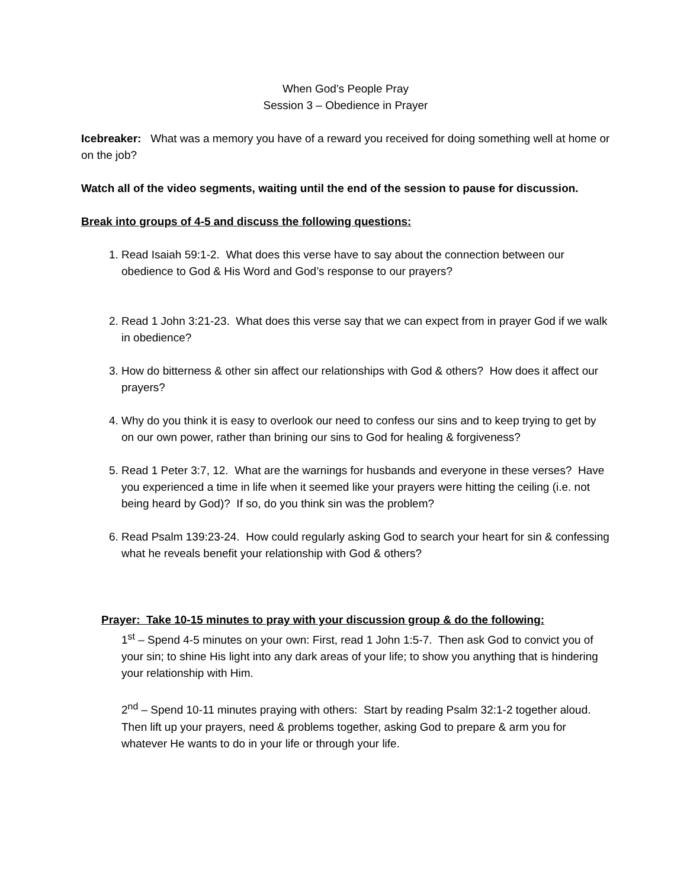When God’s People Pray
Session 3 – Obedience in Prayer
Icebreaker: What was a memory you have of a reward you received for doing something well at home or on the job?
Watch all of the video segments, waiting until the end of the session to pause for discussion.
Break into groups of 4-5 and discuss the following questions:
1. Read Isaiah 59:1-2. What does this verse have to say about the connection between our obedience to God & His Word and God’s response to our prayers?
2. Read 1 John 3:21-23. What does this verse say that we can expect from in prayer God if we walk in obedience?
3. How do bitterness & other sin affect our relationships with God & others? How does it affect our prayers?
4. Why do you think it is easy to overlook our need to confess our sins and to keep trying to get by on our own power, rather than brining our sins to God for healing & forgiveness?
5. Read 1 Peter 3:7, 12. What are the warnings for husbands and everyone in these verses? Have you experienced a time in life when it seemed like your prayers were hitting the ceiling (i.e. not being heard by God)? If so, do you think sin was the problem?
6. Read Psalm 139:23-24. How could regularly asking God to search your heart for sin & confessing what he reveals benefit your relationship with God & others?
Prayer: Take 10-15 minutes to pray with your discussion group & do the following:
1<sup>st</sup> – Spend 4-5 minutes on your own: First, read 1 John 1:5-7. Then ask God to convict you of your sin; to shine His light into any dark areas of your life; to show you anything that is hindering your relationship with Him.
2<sup>nd</sup> – Spend 10-11 minutes praying with others: Start by reading Psalm 32:1-2 together aloud. Then lift up your prayers, need & problems together, asking God to prepare & arm you for whatever He wants to do in your life or through your life.